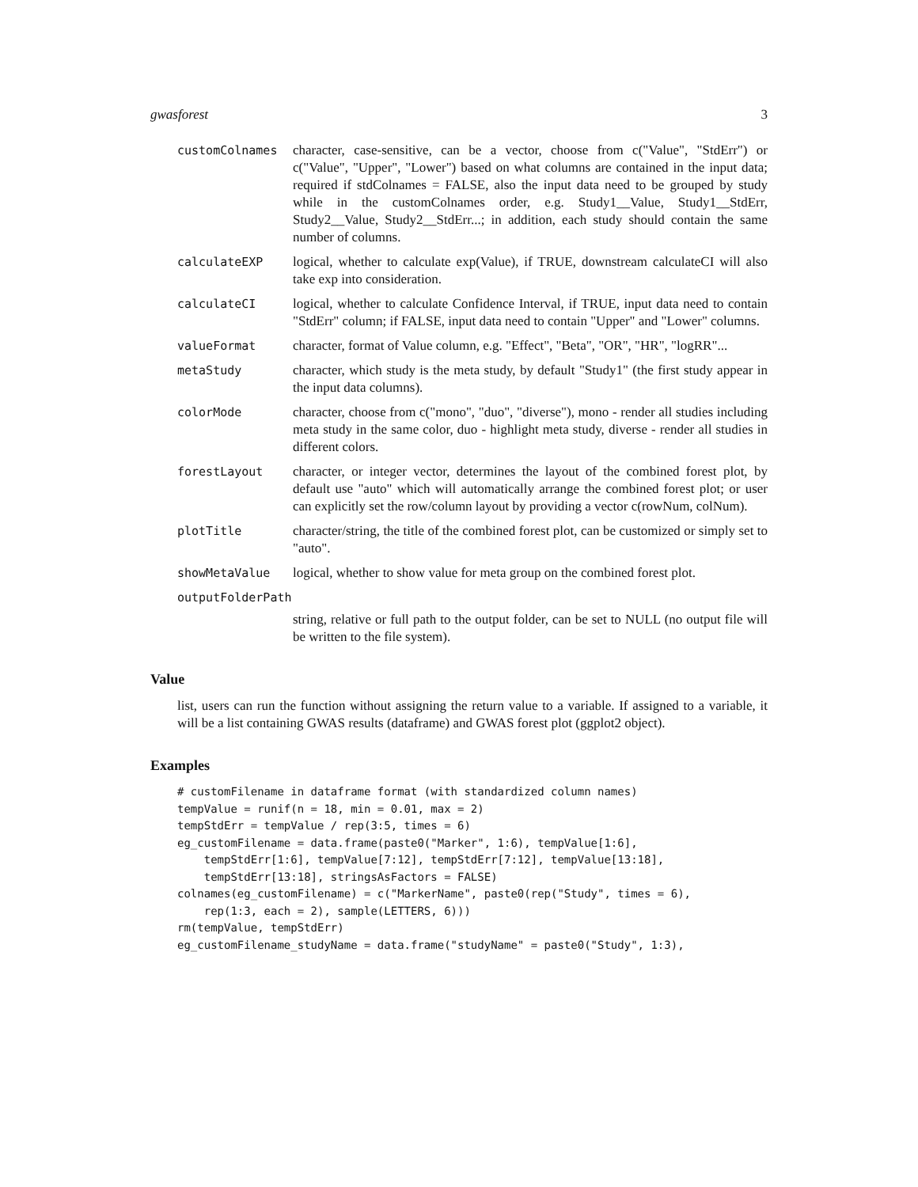gwasforest 3
customColnames character, case-sensitive, can be a vector, choose from c("Value", "StdErr") or c("Value", "Upper", "Lower") based on what columns are contained in the input data; required if stdColnames = FALSE, also the input data need to be grouped by study while in the customColnames order, e.g. Study1__Value, Study1__StdErr, Study2__Value, Study2__StdErr...; in addition, each study should contain the same number of columns.
calculateEXP logical, whether to calculate exp(Value), if TRUE, downstream calculateCI will also take exp into consideration.
calculateCI logical, whether to calculate Confidence Interval, if TRUE, input data need to contain "StdErr" column; if FALSE, input data need to contain "Upper" and "Lower" columns.
valueFormat character, format of Value column, e.g. "Effect", "Beta", "OR", "HR", "logRR"...
metaStudy character, which study is the meta study, by default "Study1" (the first study appear in the input data columns).
colorMode character, choose from c("mono", "duo", "diverse"), mono - render all studies including meta study in the same color, duo - highlight meta study, diverse - render all studies in different colors.
forestLayout character, or integer vector, determines the layout of the combined forest plot, by default use "auto" which will automatically arrange the combined forest plot; or user can explicitly set the row/column layout by providing a vector c(rowNum, colNum).
plotTitle character/string, the title of the combined forest plot, can be customized or simply set to "auto".
showMetaValue logical, whether to show value for meta group on the combined forest plot.
outputFolderPath
string, relative or full path to the output folder, can be set to NULL (no output file will be written to the file system).
Value
list, users can run the function without assigning the return value to a variable. If assigned to a variable, it will be a list containing GWAS results (dataframe) and GWAS forest plot (ggplot2 object).
Examples
# customFilename in dataframe format (with standardized column names)
tempValue = runif(n = 18, min = 0.01, max = 2)
tempStdErr = tempValue / rep(3:5, times = 6)
eg_customFilename = data.frame(paste0("Marker", 1:6), tempValue[1:6],
    tempStdErr[1:6], tempValue[7:12], tempStdErr[7:12], tempValue[13:18],
    tempStdErr[13:18], stringsAsFactors = FALSE)
colnames(eg_customFilename) = c("MarkerName", paste0(rep("Study", times = 6),
    rep(1:3, each = 2), sample(LETTERS, 6)))
rm(tempValue, tempStdErr)
eg_customFilename_studyName = data.frame("studyName" = paste0("Study", 1:3),